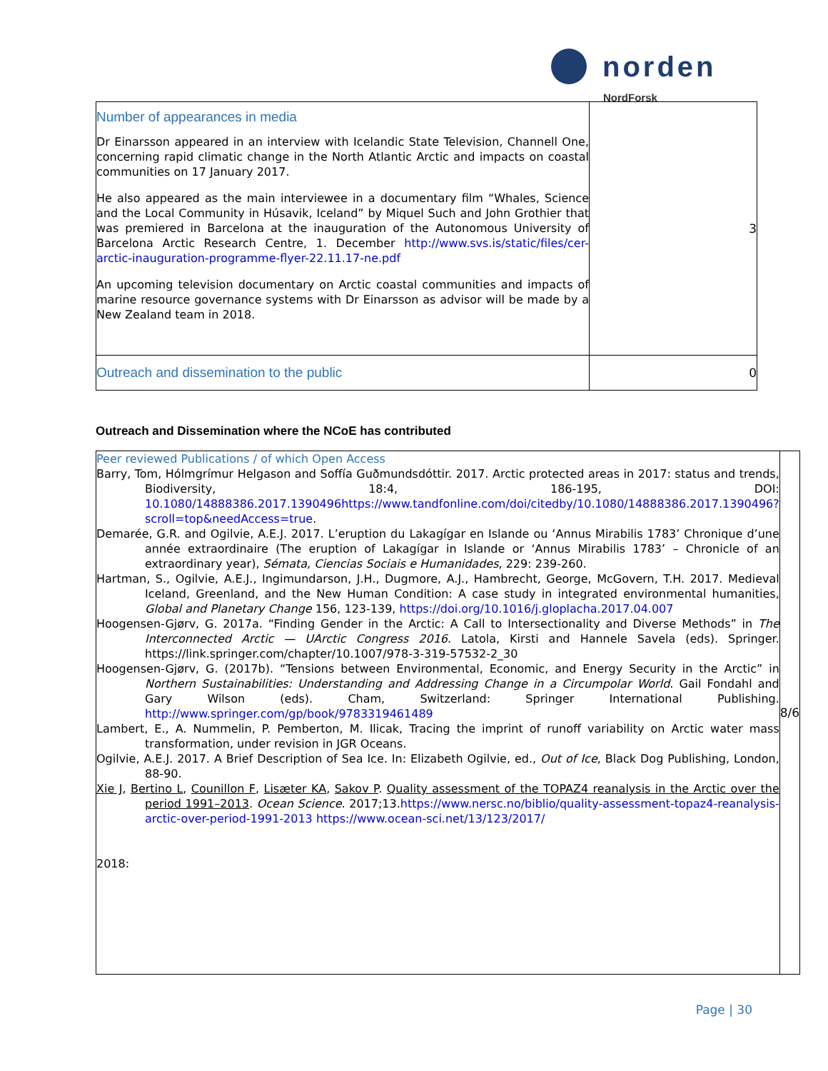norden
NordForsk
| Number of appearances in media Dr Einarsson appeared in an interview with Icelandic State Television, Channell One, concerning rapid climatic change in the North Atlantic Arctic and impacts on coastal communities on 17 January 2017. He also appeared as the main interviewee in a documentary film “Whales, Science and the Local Community in Húsavik, Iceland” by Miquel Such and John Grothier that was premiered in Barcelona at the inauguration of the Autonomous University of Barcelona Arctic Research Centre, 1. December http://www.svs.is/static/files/cer-arctic-inauguration-programme-flyer-22.11.17-ne.pdf An upcoming television documentary on Arctic coastal communities and impacts of marine resource governance systems with Dr Einarsson as advisor will be made by a New Zealand team in 2018. | 3 |
| Outreach and dissemination to the public | 0 |
Outreach and Dissemination where the NCoE has contributed
| Peer reviewed Publications / of which Open Access Barry, Tom, Hólmgrímur Helgason and Soffía Guðmundsdóttir. 2017. Arctic protected areas in 2017: status and trends, Biodiversity, 18:4, 186-195, DOI: 10.1080/14888386.2017.1390496https://www.tandfonline.com/doi/citedby/10.1080/14888386.2017.1390496?scroll=top&needAccess=true . Demarée, G.R. and Ogilvie, A.E.J. 2017. L’eruption du Lakagígar en Islande ou ‘Annus Mirabilis 1783’ Chronique d’une année extraordinaire (The eruption of Lakagígar in Islande or ‘Annus Mirabilis 1783’ – Chronicle of an extraordinary year), Sémata , Ciencias Sociais e Humanidades , 229: 239-260. Hartman, S., Ogilvie, A.E.J., Ingimundarson, J.H., Dugmore, A.J., Hambrecht, George, McGovern, T.H. 2017. Medieval Iceland, Greenland, and the New Human Condition: A case study in integrated environmental humanities, Global and Planetary Change 156, 123-139, https://doi.org/10.1016/j.gloplacha.2017.04.007 Hoogensen-Gjørv, G. 2017a. “Finding Gender in the Arctic: A Call to Intersectionality and Diverse Methods” in The Interconnected Arctic — UArctic Congress 2016 . Latola, Kirsti and Hannele Savela (eds). Springer. https://link.springer.com/chapter/10.1007/978-3-319-57532-2_30 Hoogensen-Gjørv, G. (2017b). “Tensions between Environmental, Economic, and Energy Security in the Arctic” in Northern Sustainabilities: Understanding and Addressing Change in a Circumpolar World . Gail Fondahl and Gary Wilson (eds). Cham, Switzerland: Springer International Publishing. http://www.springer.com/gp/book/9783319461489 Lambert, E., A. Nummelin, P. Pemberton, M. Ilicak, Tracing the imprint of runoff variability on Arctic water mass transformation, under revision in JGR Oceans. Ogilvie, A.E.J. 2017. A Brief Description of Sea Ice. In: Elizabeth Ogilvie, ed., Out of Ice , Black Dog Publishing, London, 88-90. Xie J , Bertino L , Counillon F , Lisæter KA , Sakov P . Quality assessment of the TOPAZ4 reanalysis in the Arctic over the period 1991–2013 . Ocean Science . 2017;13. https://www.nersc.no/biblio/quality-assessment-topaz4-reanalysis-arctic-over-period-1991-2013 https://www.ocean-sci.net/13/123/2017/ 2018: | 8/6 |
Page | 30